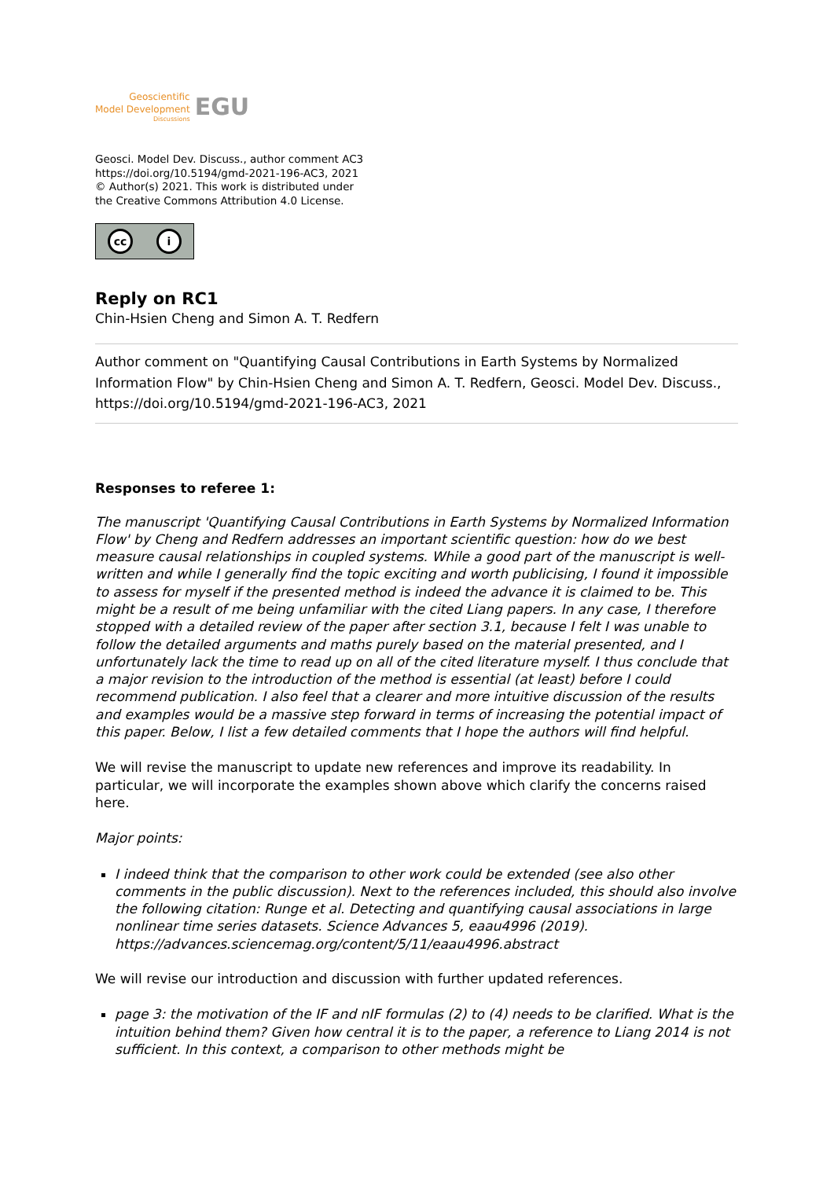Geoscientific
Model Development
Discussions
EGU
Geosci. Model Dev. Discuss., author comment AC3
https://doi.org/10.5194/gmd-2021-196-AC3, 2021
© Author(s) 2021. This work is distributed under
the Creative Commons Attribution 4.0 License.
cc i
Reply on RC1
Chin-Hsien Cheng and Simon A. T. Redfern
Author comment on "Quantifying Causal Contributions in Earth Systems by Normalized Information Flow" by Chin-Hsien Cheng and Simon A. T. Redfern, Geosci. Model Dev. Discuss., https://doi.org/10.5194/gmd-2021-196-AC3, 2021
Responses to referee 1:
The manuscript 'Quantifying Causal Contributions in Earth Systems by Normalized Information Flow' by Cheng and Redfern addresses an important scientific question: how do we best measure causal relationships in coupled systems. While a good part of the manuscript is well-written and while I generally find the topic exciting and worth publicising, I found it impossible to assess for myself if the presented method is indeed the advance it is claimed to be. This might be a result of me being unfamiliar with the cited Liang papers. In any case, I therefore stopped with a detailed review of the paper after section 3.1, because I felt I was unable to follow the detailed arguments and maths purely based on the material presented, and I unfortunately lack the time to read up on all of the cited literature myself. I thus conclude that a major revision to the introduction of the method is essential (at least) before I could recommend publication. I also feel that a clearer and more intuitive discussion of the results and examples would be a massive step forward in terms of increasing the potential impact of this paper. Below, I list a few detailed comments that I hope the authors will find helpful.
We will revise the manuscript to update new references and improve its readability. In particular, we will incorporate the examples shown above which clarify the concerns raised here.
Major points:
I indeed think that the comparison to other work could be extended (see also other comments in the public discussion). Next to the references included, this should also involve the following citation: Runge et al. Detecting and quantifying causal associations in large nonlinear time series datasets. Science Advances 5, eaau4996 (2019). https://advances.sciencemag.org/content/5/11/eaau4996.abstract
We will revise our introduction and discussion with further updated references.
page 3: the motivation of the IF and nIF formulas (2) to (4) needs to be clarified. What is the intuition behind them? Given how central it is to the paper, a reference to Liang 2014 is not sufficient. In this context, a comparison to other methods might be